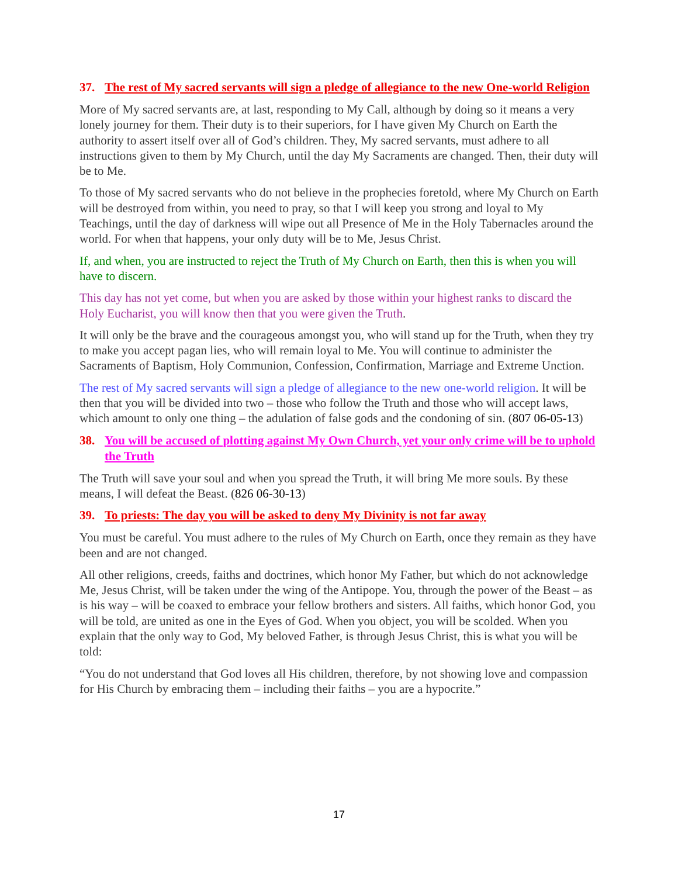37. The rest of My sacred servants will sign a pledge of allegiance to the new One-world Religion
More of My sacred servants are, at last, responding to My Call, although by doing so it means a very lonely journey for them. Their duty is to their superiors, for I have given My Church on Earth the authority to assert itself over all of God’s children. They, My sacred servants, must adhere to all instructions given to them by My Church, until the day My Sacraments are changed. Then, their duty will be to Me.
To those of My sacred servants who do not believe in the prophecies foretold, where My Church on Earth will be destroyed from within, you need to pray, so that I will keep you strong and loyal to My Teachings, until the day of darkness will wipe out all Presence of Me in the Holy Tabernacles around the world. For when that happens, your only duty will be to Me, Jesus Christ.
If, and when, you are instructed to reject the Truth of My Church on Earth, then this is when you will have to discern.
This day has not yet come, but when you are asked by those within your highest ranks to discard the Holy Eucharist, you will know then that you were given the Truth.
It will only be the brave and the courageous amongst you, who will stand up for the Truth, when they try to make you accept pagan lies, who will remain loyal to Me. You will continue to administer the Sacraments of Baptism, Holy Communion, Confession, Confirmation, Marriage and Extreme Unction.
The rest of My sacred servants will sign a pledge of allegiance to the new one-world religion. It will be then that you will be divided into two – those who follow the Truth and those who will accept laws, which amount to only one thing – the adulation of false gods and the condoning of sin. (807 06-05-13)
38. You will be accused of plotting against My Own Church, yet your only crime will be to uphold the Truth
The Truth will save your soul and when you spread the Truth, it will bring Me more souls. By these means, I will defeat the Beast. (826 06-30-13)
39. To priests: The day you will be asked to deny My Divinity is not far away
You must be careful. You must adhere to the rules of My Church on Earth, once they remain as they have been and are not changed.
All other religions, creeds, faiths and doctrines, which honor My Father, but which do not acknowledge Me, Jesus Christ, will be taken under the wing of the Antipope. You, through the power of the Beast – as is his way – will be coaxed to embrace your fellow brothers and sisters. All faiths, which honor God, you will be told, are united as one in the Eyes of God. When you object, you will be scolded. When you explain that the only way to God, My beloved Father, is through Jesus Christ, this is what you will be told:
“You do not understand that God loves all His children, therefore, by not showing love and compassion for His Church by embracing them – including their faiths – you are a hypocrite.”
17